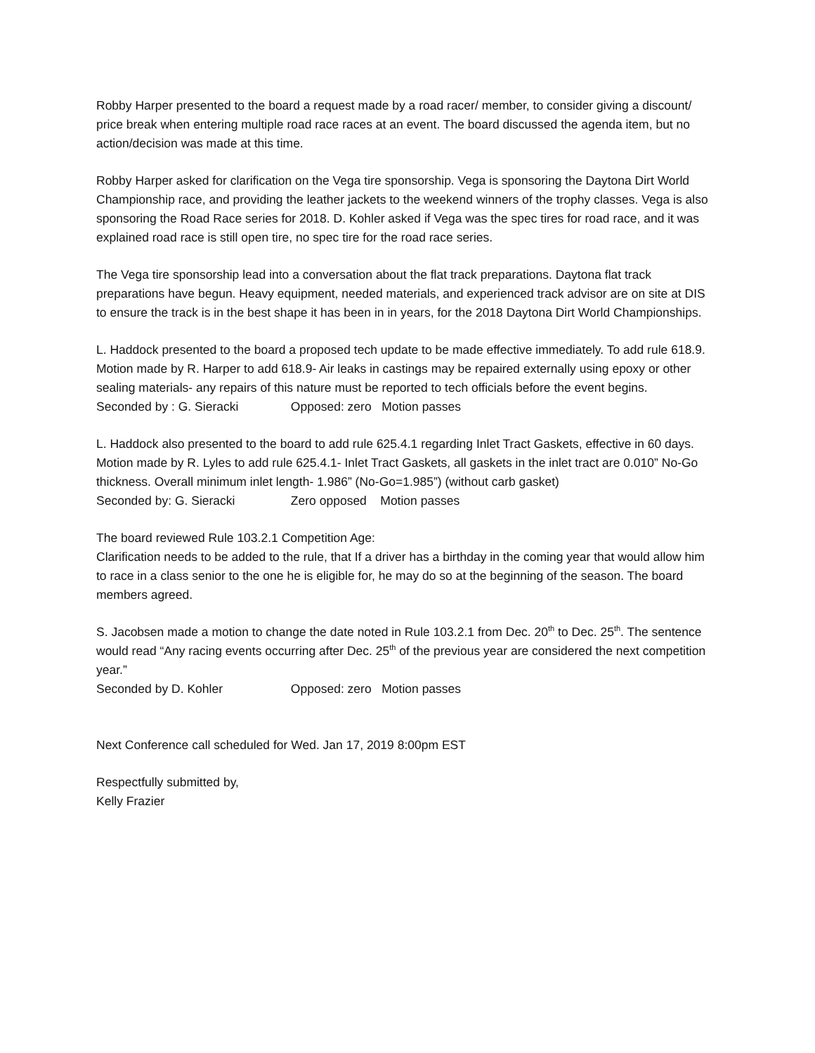Robby Harper presented to the board a request made by a road racer/ member, to consider giving a discount/ price break when entering multiple road race races at an event. The board discussed the agenda item, but no action/decision was made at this time.
Robby Harper asked for clarification on the Vega tire sponsorship. Vega is sponsoring the Daytona Dirt World Championship race, and providing the leather jackets to the weekend winners of the trophy classes. Vega is also sponsoring the Road Race series for 2018. D. Kohler asked if Vega was the spec tires for road race, and it was explained road race is still open tire, no spec tire for the road race series.
The Vega tire sponsorship lead into a conversation about the flat track preparations. Daytona flat track preparations have begun. Heavy equipment, needed materials, and experienced track advisor are on site at DIS to ensure the track is in the best shape it has been in in years, for the 2018 Daytona Dirt World Championships.
L. Haddock presented to the board a proposed tech update to be made effective immediately. To add rule 618.9.
Motion made by R. Harper to add 618.9- Air leaks in castings may be repaired externally using epoxy or other sealing materials- any repairs of this nature must be reported to tech officials before the event begins.
Seconded by : G. Sieracki Opposed: zero Motion passes
L. Haddock also presented to the board to add rule 625.4.1 regarding Inlet Tract Gaskets, effective in 60 days.
Motion made by R. Lyles to add rule 625.4.1- Inlet Tract Gaskets, all gaskets in the inlet tract are 0.010” No-Go thickness. Overall minimum inlet length- 1.986” (No-Go=1.985”) (without carb gasket)
Seconded by: G. Sieracki Zero opposed Motion passes
The board reviewed Rule 103.2.1 Competition Age:
Clarification needs to be added to the rule, that If a driver has a birthday in the coming year that would allow him to race in a class senior to the one he is eligible for, he may do so at the beginning of the season. The board members agreed.
S. Jacobsen made a motion to change the date noted in Rule 103.2.1 from Dec. 20<sup>th</sup> to Dec. 25<sup>th</sup>. The sentence would read “Any racing events occurring after Dec. 25<sup>th</sup> of the previous year are considered the next competition year.”
Seconded by D. Kohler Opposed: zero Motion passes
Next Conference call scheduled for Wed. Jan 17, 2019 8:00pm EST
Respectfully submitted by,
Kelly Frazier